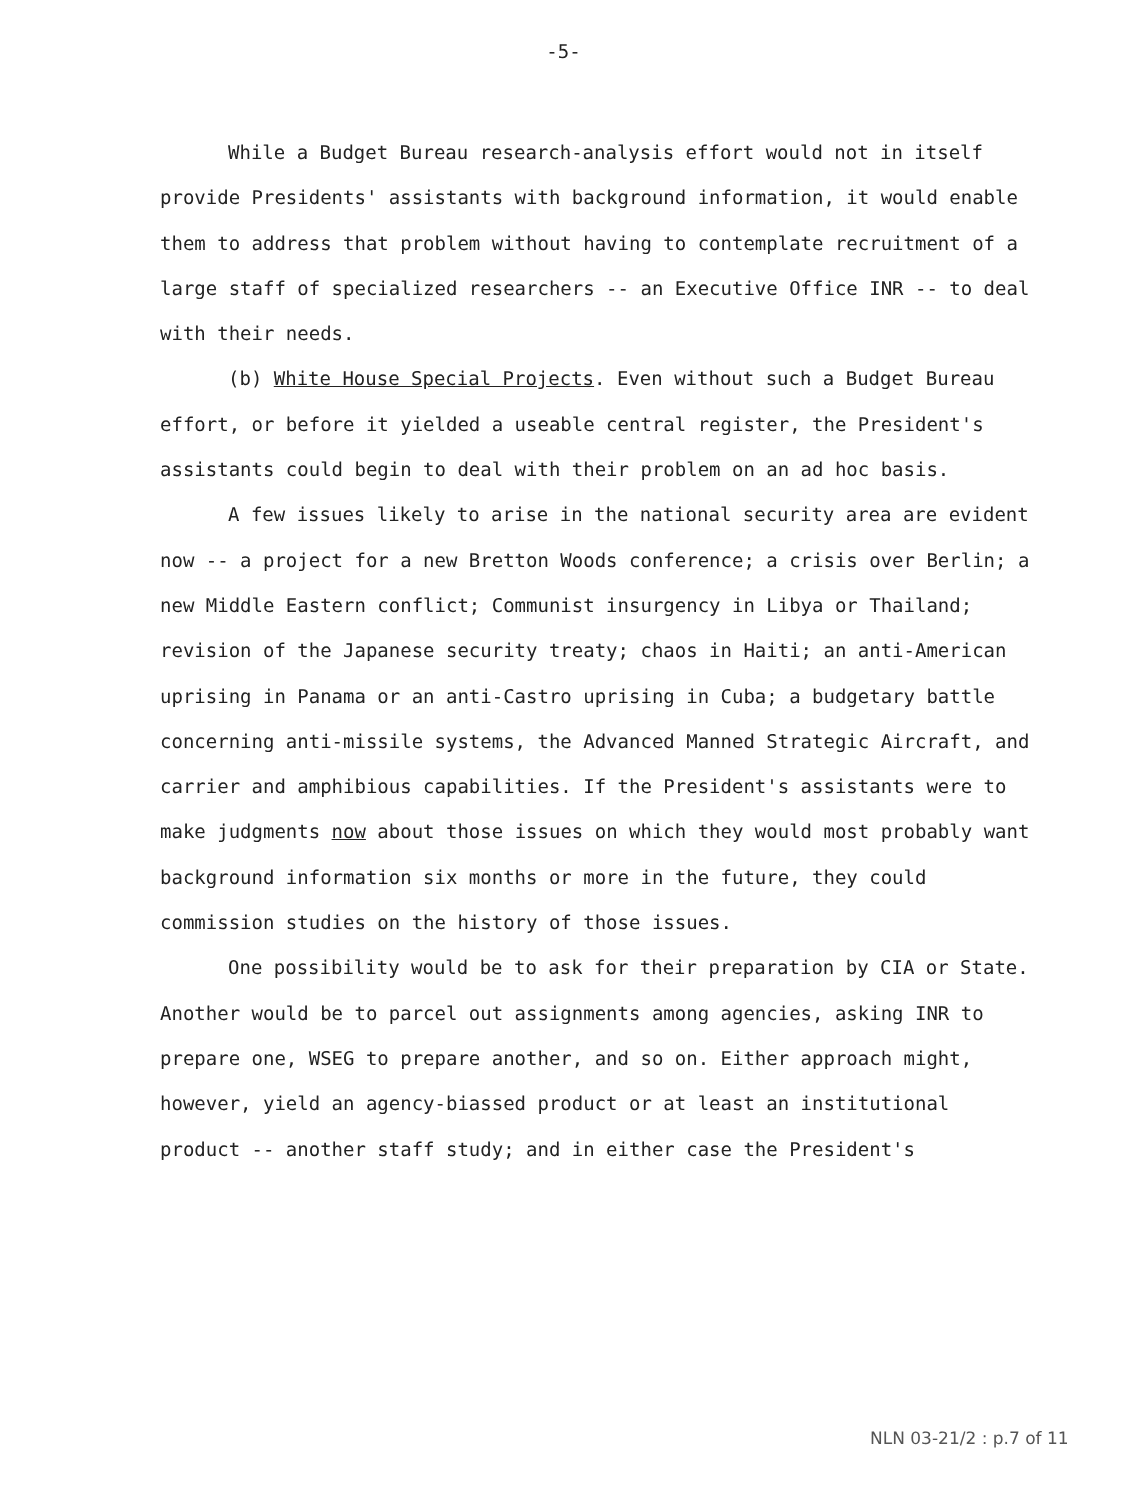-5-
While a Budget Bureau research-analysis effort would not in itself provide Presidents' assistants with background information, it would enable them to address that problem without having to contemplate recruitment of a large staff of specialized researchers -- an Executive Office INR -- to deal with their needs.
(b) White House Special Projects. Even without such a Budget Bureau effort, or before it yielded a useable central register, the President's assistants could begin to deal with their problem on an ad hoc basis.
A few issues likely to arise in the national security area are evident now -- a project for a new Bretton Woods conference; a crisis over Berlin; a new Middle Eastern conflict; Communist insurgency in Libya or Thailand; revision of the Japanese security treaty; chaos in Haiti; an anti-American uprising in Panama or an anti-Castro uprising in Cuba; a budgetary battle concerning anti-missile systems, the Advanced Manned Strategic Aircraft, and carrier and amphibious capabilities. If the President's assistants were to make judgments now about those issues on which they would most probably want background information six months or more in the future, they could commission studies on the history of those issues.
One possibility would be to ask for their preparation by CIA or State. Another would be to parcel out assignments among agencies, asking INR to prepare one, WSEG to prepare another, and so on. Either approach might, however, yield an agency-biassed product or at least an institutional product -- another staff study; and in either case the President's
NLN 03-21/2 : p.7 of 11